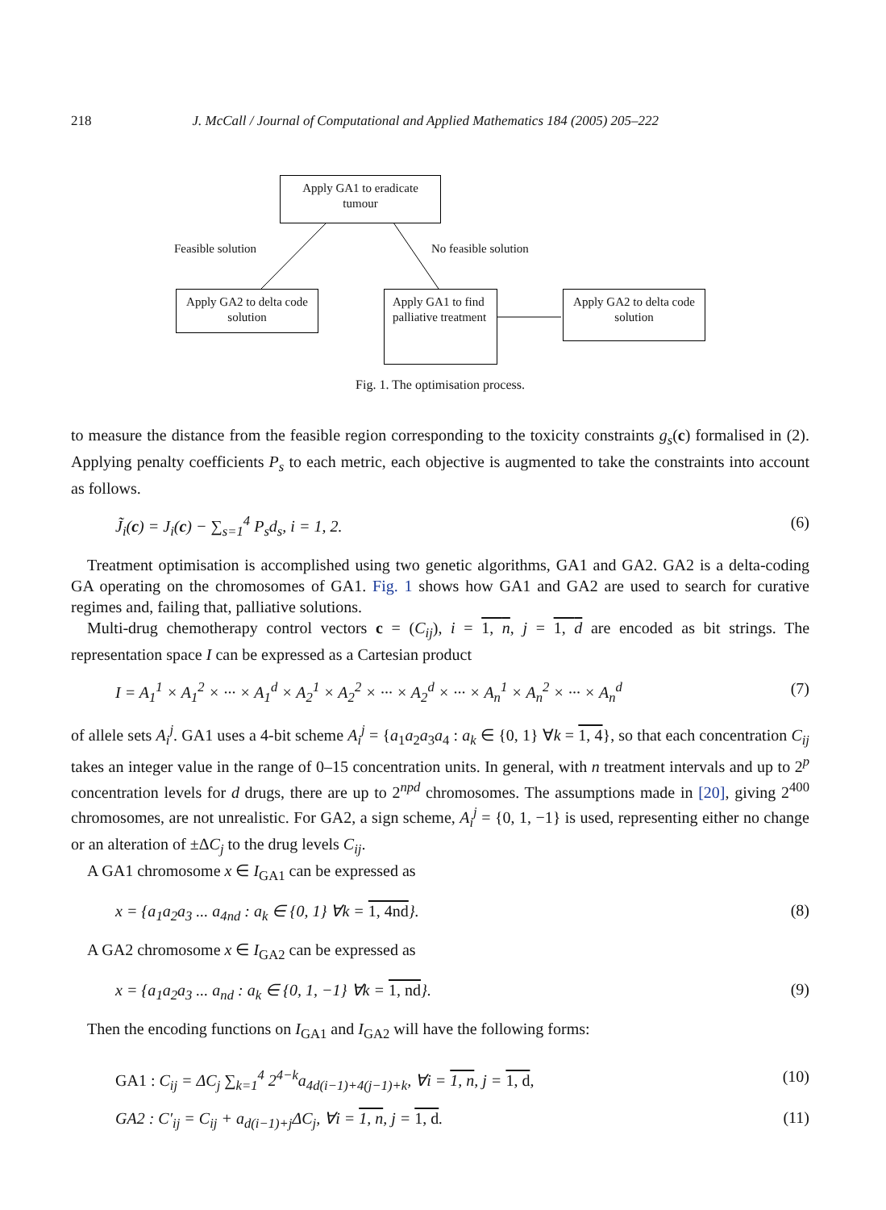218 J. McCall / Journal of Computational and Applied Mathematics 184 (2005) 205–222
Apply GA1 to eradicate tumour
Feasible solution No feasible solution
Apply GA2 to delta code solution
Apply GA1 to find palliative treatment
Apply GA2 to delta code solution
Fig. 1. The optimisation process.
to measure the distance from the feasible region corresponding to the toxicity constraints g<sub>s</sub>(c) formalised in (2). Applying penalty coefficients P<sub>s</sub> to each metric, each objective is augmented to take the constraints into account as follows.
J̃<sub>i</sub>(c) = J<sub>i</sub>(c) − ∑<sub>s=1</sub><sup>4</sup> P<sub>s</sub>d<sub>s</sub>, i = 1, 2. (6)
Treatment optimisation is accomplished using two genetic algorithms, GA1 and GA2. GA2 is a delta-coding GA operating on the chromosomes of GA1. Fig. 1 shows how GA1 and GA2 are used to search for curative regimes and, failing that, palliative solutions.
Multi-drug chemotherapy control vectors c = (C<sub>ij</sub>), i = 1, n, j = 1, d are encoded as bit strings. The representation space I can be expressed as a Cartesian product
I = A<sub>1</sub><sup>1</sup> × A<sub>1</sub><sup>2</sup> × ··· × A<sub>1</sub><sup>d</sup> × A<sub>2</sub><sup>1</sup> × A<sub>2</sub><sup>2</sup> × ··· × A<sub>2</sub><sup>d</sup> × ··· × A<sub>n</sub><sup>1</sup> × A<sub>n</sub><sup>2</sup> × ··· × A<sub>n</sub><sup>d</sup> (7)
of allele sets A<sub>i</sub><sup>j</sup>. GA1 uses a 4-bit scheme A<sub>i</sub><sup>j</sup> = {a<sub>1</sub>a<sub>2</sub>a<sub>3</sub>a<sub>4</sub> : a<sub>k</sub> ∈ {0, 1} ∀k = 1, 4}, so that each concentration C<sub>ij</sub> takes an integer value in the range of 0–15 concentration units. In general, with n treatment intervals and up to 2<sup>p</sup> concentration levels for d drugs, there are up to 2<sup>npd</sup> chromosomes. The assumptions made in [20], giving 2<sup>400</sup> chromosomes, are not unrealistic. For GA2, a sign scheme, A<sub>i</sub><sup>j</sup> = {0, 1, −1} is used, representing either no change or an alteration of ±ΔC<sub>j</sub> to the drug levels C<sub>ij</sub>.
A GA1 chromosome x ∈ I<sub>GA1</sub> can be expressed as
x = {a<sub>1</sub>a<sub>2</sub>a<sub>3</sub> ... a<sub>4nd</sub> : a<sub>k</sub> ∈ {0, 1} ∀k = 1, 4nd}. (8)
A GA2 chromosome x ∈ I<sub>GA2</sub> can be expressed as
x = {a<sub>1</sub>a<sub>2</sub>a<sub>3</sub> ... a<sub>nd</sub> : a<sub>k</sub> ∈ {0, 1, −1} ∀k = 1, nd}. (9)
Then the encoding functions on I<sub>GA1</sub> and I<sub>GA2</sub> will have the following forms:
GA1 : C<sub>ij</sub> = ΔC<sub>j</sub> ∑<sub>k=1</sub><sup>4</sup> 2<sup>4−k</sup>a<sub>4d(i−1)+4(j−1)+k</sub>, ∀i = 1, n, j = 1, d, (10)
GA2 : C′<sub>ij</sub> = C<sub>ij</sub> + a<sub>d(i−1)+j</sub>ΔC<sub>j</sub>, ∀i = 1, n, j = 1, d. (11)